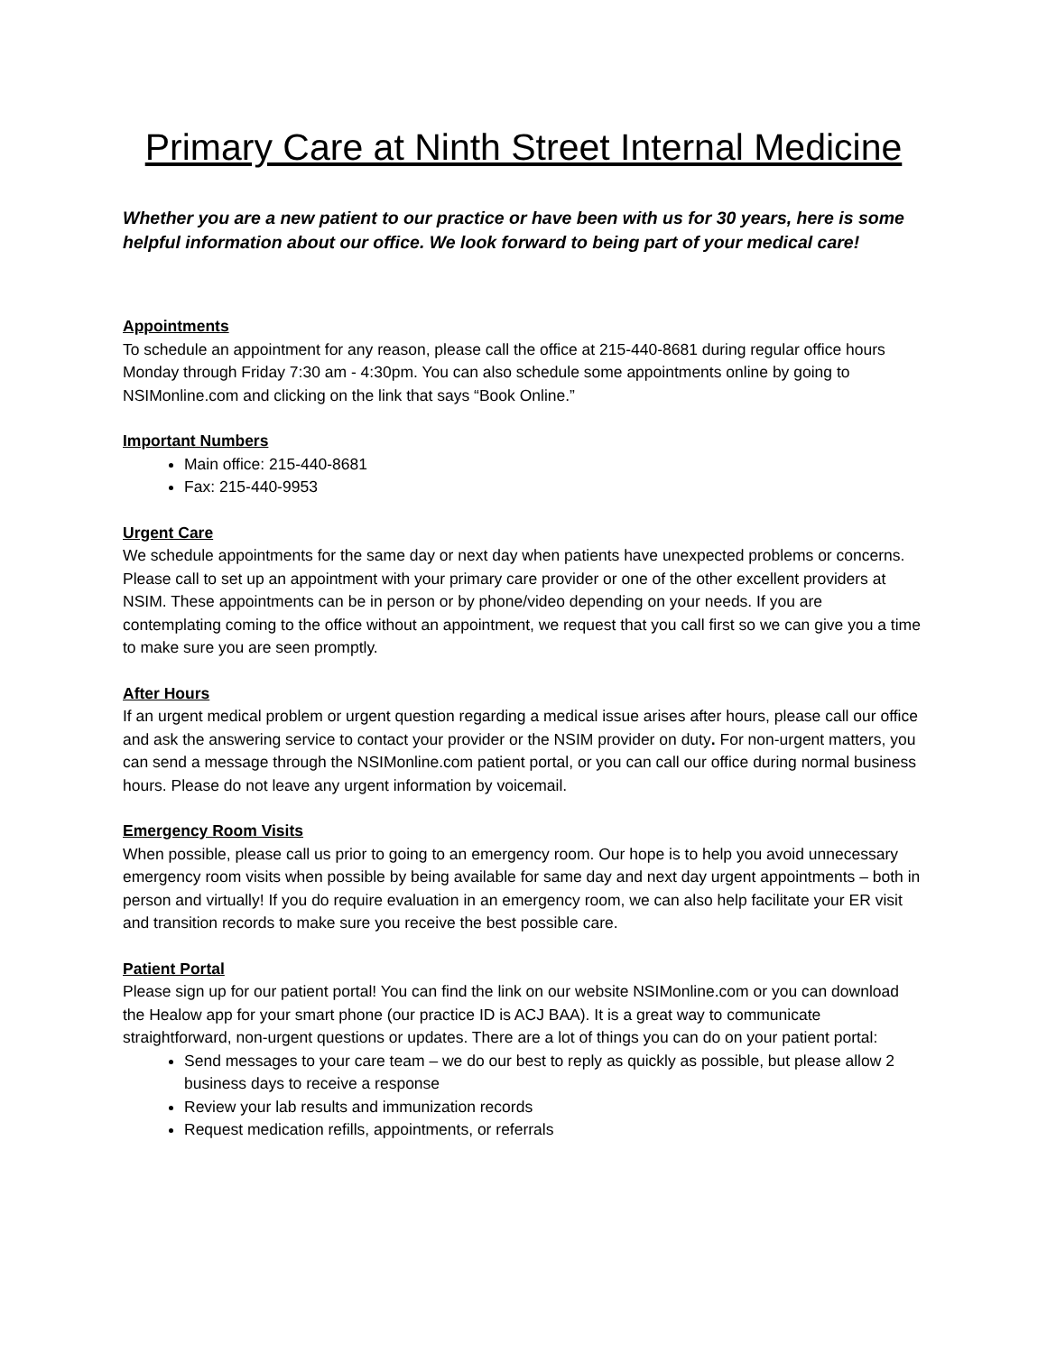Primary Care at Ninth Street Internal Medicine
Whether you are a new patient to our practice or have been with us for 30 years, here is some helpful information about our office. We look forward to being part of your medical care!
Appointments
To schedule an appointment for any reason, please call the office at 215-440-8681 during regular office hours Monday through Friday 7:30 am - 4:30pm. You can also schedule some appointments online by going to NSIMonline.com and clicking on the link that says “Book Online.”
Important Numbers
Main office: 215-440-8681
Fax: 215-440-9953
Urgent Care
We schedule appointments for the same day or next day when patients have unexpected problems or concerns. Please call to set up an appointment with your primary care provider or one of the other excellent providers at NSIM. These appointments can be in person or by phone/video depending on your needs. If you are contemplating coming to the office without an appointment, we request that you call first so we can give you a time to make sure you are seen promptly.
After Hours
If an urgent medical problem or urgent question regarding a medical issue arises after hours, please call our office and ask the answering service to contact your provider or the NSIM provider on duty. For non-urgent matters, you can send a message through the NSIMonline.com patient portal, or you can call our office during normal business hours. Please do not leave any urgent information by voicemail.
Emergency Room Visits
When possible, please call us prior to going to an emergency room. Our hope is to help you avoid unnecessary emergency room visits when possible by being available for same day and next day urgent appointments – both in person and virtually! If you do require evaluation in an emergency room, we can also help facilitate your ER visit and transition records to make sure you receive the best possible care.
Patient Portal
Please sign up for our patient portal! You can find the link on our website NSIMonline.com or you can download the Healow app for your smart phone (our practice ID is ACJ BAA). It is a great way to communicate straightforward, non-urgent questions or updates. There are a lot of things you can do on your patient portal:
Send messages to your care team – we do our best to reply as quickly as possible, but please allow 2 business days to receive a response
Review your lab results and immunization records
Request medication refills, appointments, or referrals